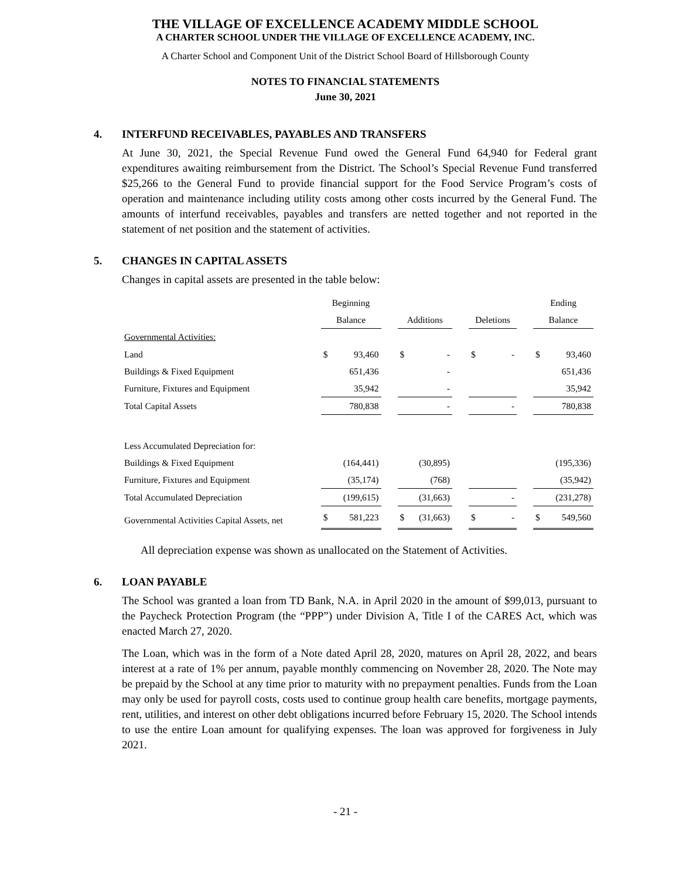THE VILLAGE OF EXCELLENCE ACADEMY MIDDLE SCHOOL
A CHARTER SCHOOL UNDER THE VILLAGE OF EXCELLENCE ACADEMY, INC.
A Charter School and Component Unit of the District School Board of Hillsborough County
NOTES TO FINANCIAL STATEMENTS
June 30, 2021
4. INTERFUND RECEIVABLES, PAYABLES AND TRANSFERS
At June 30, 2021, the Special Revenue Fund owed the General Fund 64,940 for Federal grant expenditures awaiting reimbursement from the District. The School’s Special Revenue Fund transferred $25,266 to the General Fund to provide financial support for the Food Service Program’s costs of operation and maintenance including utility costs among other costs incurred by the General Fund. The amounts of interfund receivables, payables and transfers are netted together and not reported in the statement of net position and the statement of activities.
5. CHANGES IN CAPITAL ASSETS
Changes in capital assets are presented in the table below:
| | Beginning | | | | | | | | | Ending | |
| --- | --- | --- | --- | --- | --- | --- | --- | --- | --- | --- | --- |
| | Balance | | | Additions | | | Deletions | | | Balance | |
| Governmental Activities: | | | | | | | | | | | |
| Land | $ | 93,460 | | $ | - | | $ | - | | $ | 93,460 |
| Buildings & Fixed Equipment | | 651,436 | | | - | | | | | | 651,436 |
| Furniture, Fixtures and Equipment | | 35,942 | | | - | | | | | | 35,942 |
| Total Capital Assets | | 780,838 | | | - | | | - | | | 780,838 |
| Less Accumulated Depreciation for: | | | | | | | | | | | |
| Buildings & Fixed Equipment | | (164,441) | | | (30,895) | | | | | | (195,336) |
| Furniture, Fixtures and Equipment | | (35,174) | | | (768) | | | | | | (35,942) |
| Total Accumulated Depreciation | | (199,615) | | | (31,663) | | | - | | | (231,278) |
| Governmental Activities Capital Assets, net | $ | 581,223 | | $ | (31,663) | | $ | - | | $ | 549,560 |
All depreciation expense was shown as unallocated on the Statement of Activities.
6. LOAN PAYABLE
The School was granted a loan from TD Bank, N.A. in April 2020 in the amount of $99,013, pursuant to the Paycheck Protection Program (the “PPP”) under Division A, Title I of the CARES Act, which was enacted March 27, 2020.
The Loan, which was in the form of a Note dated April 28, 2020, matures on April 28, 2022, and bears interest at a rate of 1% per annum, payable monthly commencing on November 28, 2020. The Note may be prepaid by the School at any time prior to maturity with no prepayment penalties. Funds from the Loan may only be used for payroll costs, costs used to continue group health care benefits, mortgage payments, rent, utilities, and interest on other debt obligations incurred before February 15, 2020. The School intends to use the entire Loan amount for qualifying expenses. The loan was approved for forgiveness in July 2021.
- 21 -